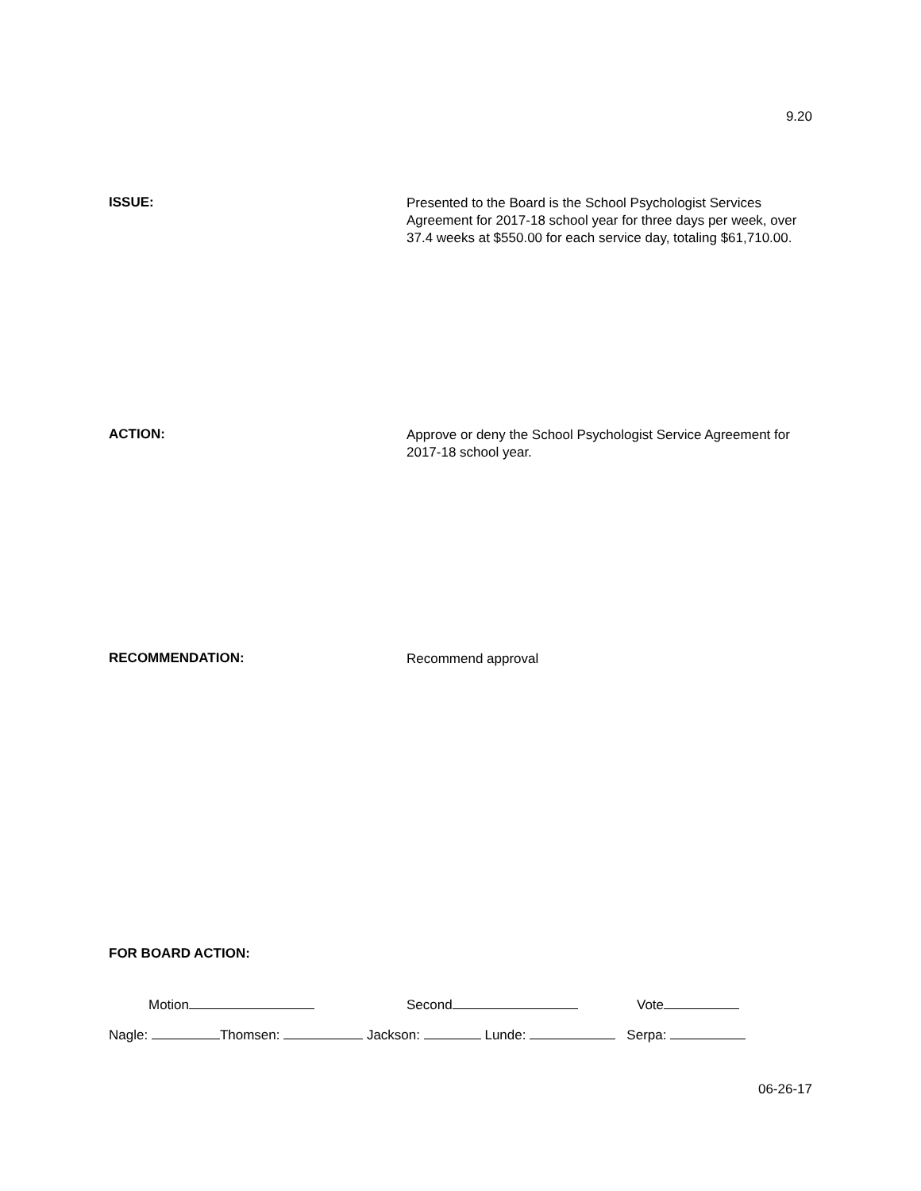9.20
ISSUE:
Presented to the Board is the School Psychologist Services Agreement for 2017-18 school year for three days per week, over 37.4 weeks at $550.00 for each service day, totaling $61,710.00.
ACTION:
Approve or deny the School Psychologist Service Agreement for 2017-18 school year.
RECOMMENDATION:
Recommend approval
FOR BOARD ACTION:
Motion Second Vote
Nagle: Thomsen: Jackson: Lunde: Serpa:
06-26-17